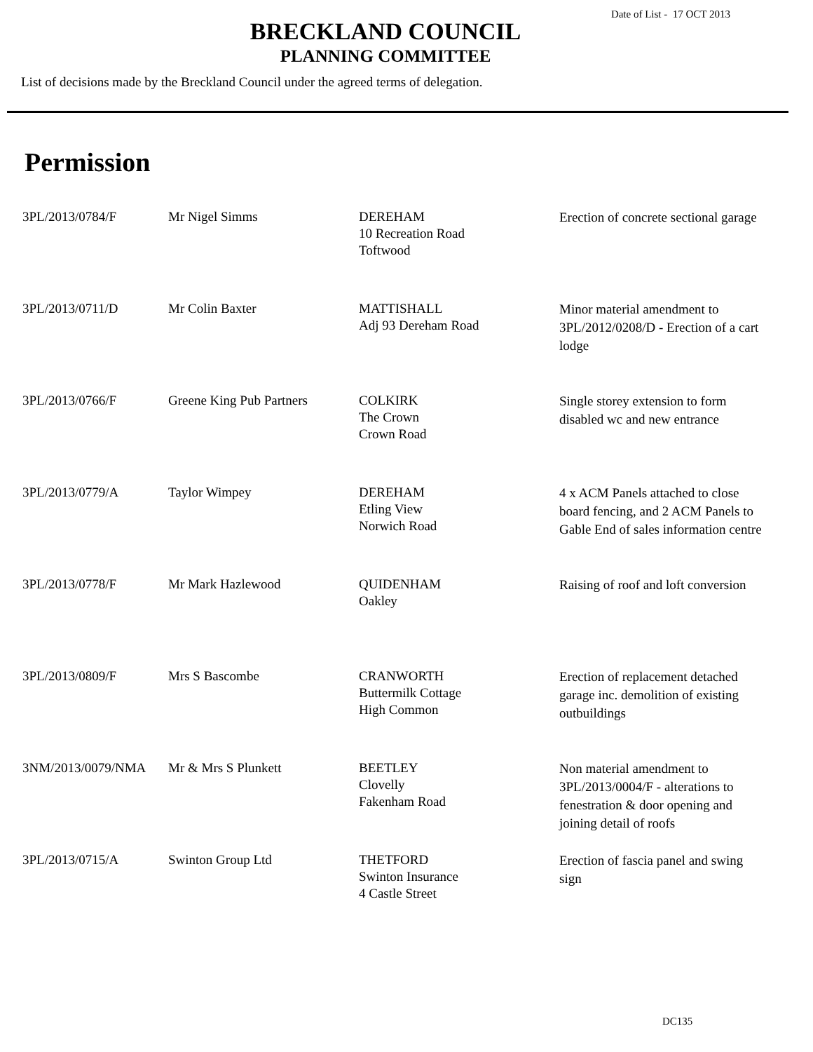Date of List - 17 OCT 2013
BRECKLAND COUNCIL
PLANNING COMMITTEE
List of decisions made by the Breckland Council under the agreed terms of delegation.
Permission
| 3PL/2013/0784/F | Mr Nigel Simms | DEREHAM 10 Recreation Road Toftwood | Erection of concrete sectional garage |
| 3PL/2013/0711/D | Mr Colin Baxter | MATTISHALL Adj 93 Dereham Road | Minor material amendment to 3PL/2012/0208/D - Erection of a cart lodge |
| 3PL/2013/0766/F | Greene King Pub Partners | COLKIRK The Crown Crown Road | Single storey extension to form disabled wc and new entrance |
| 3PL/2013/0779/A | Taylor Wimpey | DEREHAM Etling View Norwich Road | 4 x ACM Panels attached to close board fencing, and 2 ACM Panels to Gable End of sales information centre |
| 3PL/2013/0778/F | Mr Mark Hazlewood | QUIDENHAM Oakley | Raising of roof and loft conversion |
| 3PL/2013/0809/F | Mrs S Bascombe | CRANWORTH Buttermilk Cottage High Common | Erection of replacement detached garage inc. demolition of existing outbuildings |
| 3NM/2013/0079/NMA | Mr & Mrs S Plunkett | BEETLEY Clovelly Fakenham Road | Non material amendment to 3PL/2013/0004/F - alterations to fenestration & door opening and joining detail of roofs |
| 3PL/2013/0715/A | Swinton Group Ltd | THETFORD Swinton Insurance 4 Castle Street | Erection of fascia panel and swing sign |
DC135